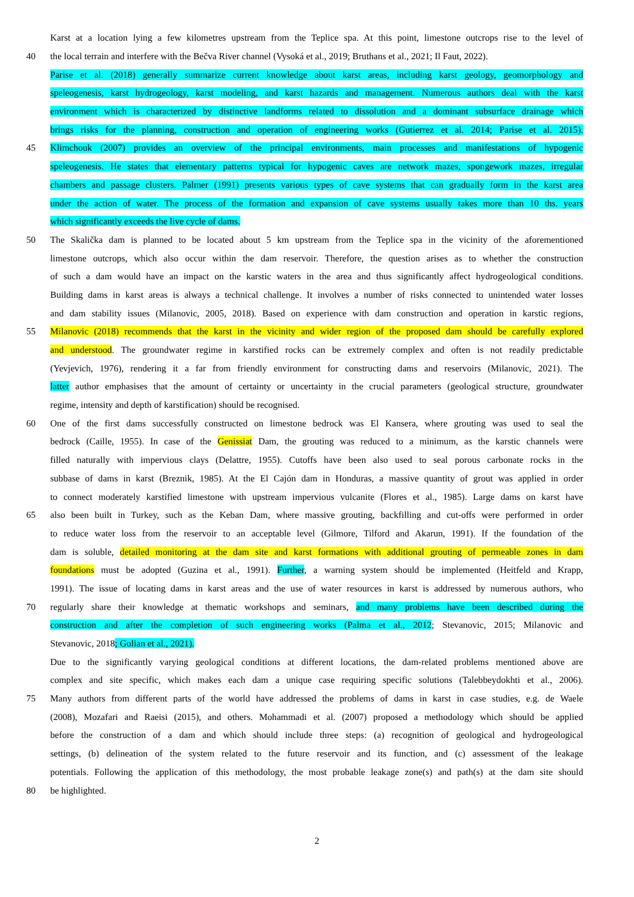Karst at a location lying a few kilometres upstream from the Teplice spa. At this point, limestone outcrops rise to the level of
40 the local terrain and interfere with the Bečva River channel (Vysoká et al., 2019; Bruthans et al., 2021; Il Faut, 2022).
Parise et al. (2018) generally summarize current knowledge about karst areas, including karst geology, geomorphology and
speleogenesis, karst hydrogeology, karst modeling, and karst hazards and management. Numerous authors deal with the karst
environment which is characterized by distinctive landforms related to dissolution and a dominant subsurface drainage which
brings risks for the planning, construction and operation of engineering works (Gutierrez et al. 2014; Parise et al. 2015).
45 Klimchouk (2007) provides an overview of the principal environments, main processes and manifestations of hypogenic
speleogenesis. He states that elementary patterns typical for hypogenic caves are network mazes, spongework mazes, irregular
chambers and passage clusters. Palmer (1991) presents various types of cave systems that can gradually form in the karst area
under the action of water. The process of the formation and expansion of cave systems usually takes more than 10 ths. years
which significantly exceeds the live cycle of dams.
50 The Skalička dam is planned to be located about 5 km upstream from the Teplice spa in the vicinity of the aforementioned
limestone outcrops, which also occur within the dam reservoir. Therefore, the question arises as to whether the construction
of such a dam would have an impact on the karstic waters in the area and thus significantly affect hydrogeological conditions.
Building dams in karst areas is always a technical challenge. It involves a number of risks connected to unintended water losses
and dam stability issues (Milanovic, 2005, 2018). Based on experience with dam construction and operation in karstic regions,
55 Milanovic (2018) recommends that the karst in the vicinity and wider region of the proposed dam should be carefully explored
and understood. The groundwater regime in karstified rocks can be extremely complex and often is not readily predictable
(Yevjevich, 1976), rendering it a far from friendly environment for constructing dams and reservoirs (Milanovic, 2021). The
latter author emphasises that the amount of certainty or uncertainty in the crucial parameters (geological structure, groundwater
regime, intensity and depth of karstification) should be recognised.
60 One of the first dams successfully constructed on limestone bedrock was El Kansera, where grouting was used to seal the
bedrock (Caille, 1955). In case of the Genissiat Dam, the grouting was reduced to a minimum, as the karstic channels were
filled naturally with impervious clays (Delattre, 1955). Cutoffs have been also used to seal porous carbonate rocks in the
subbase of dams in karst (Breznik, 1985). At the El Cajón dam in Honduras, a massive quantity of grout was applied in order
to connect moderately karstified limestone with upstream impervious vulcanite (Flores et al., 1985). Large dams on karst have
65 also been built in Turkey, such as the Keban Dam, where massive grouting, backfilling and cut-offs were performed in order
to reduce water loss from the reservoir to an acceptable level (Gilmore, Tilford and Akarun, 1991). If the foundation of the
dam is soluble, detailed monitoring at the dam site and karst formations with additional grouting of permeable zones in dam
foundations must be adopted (Guzina et al., 1991). Further, a warning system should be implemented (Heitfeld and Krapp,
1991). The issue of locating dams in karst areas and the use of water resources in karst is addressed by numerous authors, who
70 regularly share their knowledge at thematic workshops and seminars, and many problems have been described during the
construction and after the completion of such engineering works (Palma et al., 2012; Stevanovic, 2015; Milanovic and
Stevanovic, 2018; Golian et al., 2021).
Due to the significantly varying geological conditions at different locations, the dam-related problems mentioned above are
complex and site specific, which makes each dam a unique case requiring specific solutions (Talebbeydokhti et al., 2006).
75 Many authors from different parts of the world have addressed the problems of dams in karst in case studies, e.g. de Waele
(2008), Mozafari and Raeisi (2015), and others. Mohammadi et al. (2007) proposed a methodology which should be applied
before the construction of a dam and which should include three steps: (a) recognition of geological and hydrogeological
settings, (b) delineation of the system related to the future reservoir and its function, and (c) assessment of the leakage
potentials. Following the application of this methodology, the most probable leakage zone(s) and path(s) at the dam site should
80 be highlighted.
2